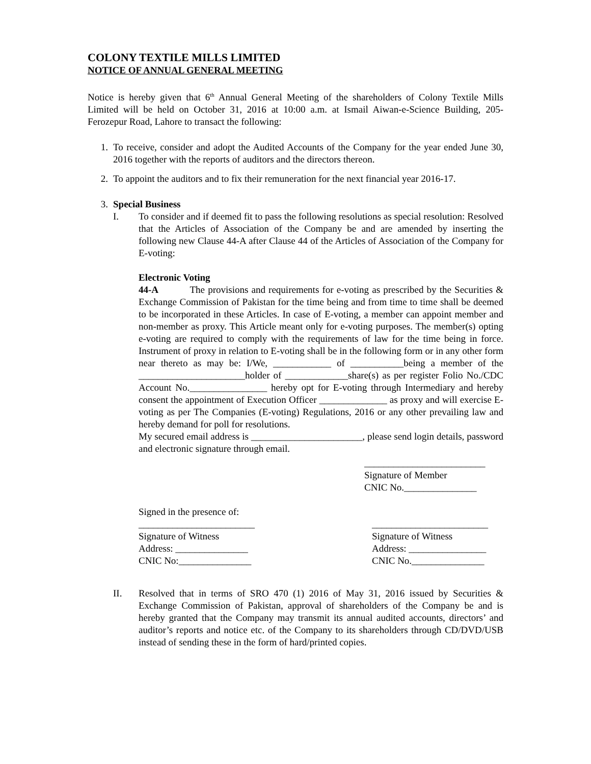COLONY TEXTILE MILLS LIMITED
NOTICE OF ANNUAL GENERAL MEETING
Notice is hereby given that 6<sup>th</sup> Annual General Meeting of the shareholders of Colony Textile Mills Limited will be held on October 31, 2016 at 10:00 a.m. at Ismail Aiwan-e-Science Building, 205-Ferozepur Road, Lahore to transact the following:
1. To receive, consider and adopt the Audited Accounts of the Company for the year ended June 30, 2016 together with the reports of auditors and the directors thereon.
2. To appoint the auditors and to fix their remuneration for the next financial year 2016-17.
3. Special Business
I. To consider and if deemed fit to pass the following resolutions as special resolution: Resolved that the Articles of Association of the Company be and are amended by inserting the following new Clause 44-A after Clause 44 of the Articles of Association of the Company for E-voting:
Electronic Voting
44-A The provisions and requirements for e-voting as prescribed by the Securities & Exchange Commission of Pakistan for the time being and from time to time shall be deemed to be incorporated in these Articles. In case of E-voting, a member can appoint member and non-member as proxy. This Article meant only for e-voting purposes. The member(s) opting e-voting are required to comply with the requirements of law for the time being in force. Instrument of proxy in relation to E-voting shall be in the following form or in any other form near thereto as may be: I/We, ____________ of ___________being a member of the ______________________holder of _____________share(s) as per register Folio No./CDC Account No.________________ hereby opt for E-voting through Intermediary and hereby consent the appointment of Execution Officer ______________ as proxy and will exercise E-voting as per The Companies (E-voting) Regulations, 2016 or any other prevailing law and hereby demand for poll for resolutions.
My secured email address is _______________________, please send login details, password and electronic signature through email.
_________________________
Signature of Member
CNIC No._______________
Signed in the presence of:
________________________
Signature of Witness
Address: _______________
CNIC No:_______________
________________________
Signature of Witness
Address: ________________
CNIC No._______________
II. Resolved that in terms of SRO 470 (1) 2016 of May 31, 2016 issued by Securities & Exchange Commission of Pakistan, approval of shareholders of the Company be and is hereby granted that the Company may transmit its annual audited accounts, directors’ and auditor’s reports and notice etc. of the Company to its shareholders through CD/DVD/USB instead of sending these in the form of hard/printed copies.